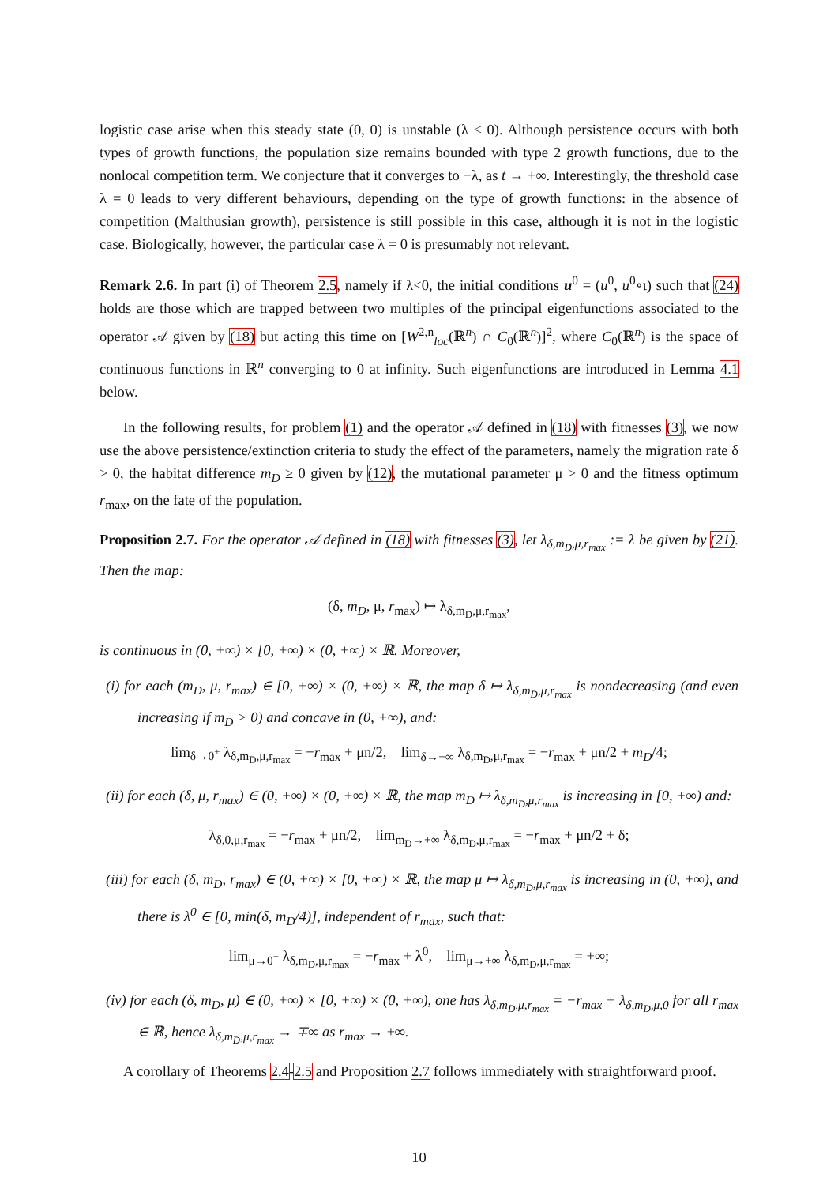logistic case arise when this steady state (0, 0) is unstable (λ < 0). Although persistence occurs with both types of growth functions, the population size remains bounded with type 2 growth functions, due to the nonlocal competition term. We conjecture that it converges to −λ, as t → +∞. Interestingly, the threshold case λ = 0 leads to very different behaviours, depending on the type of growth functions: in the absence of competition (Malthusian growth), persistence is still possible in this case, although it is not in the logistic case. Biologically, however, the particular case λ = 0 is presumably not relevant.
Remark 2.6. In part (i) of Theorem 2.5, namely if λ<0, the initial conditions u<sup>0</sup> = (u<sup>0</sup>, u<sup>0</sup>∘ι) such that (24) holds are those which are trapped between two multiples of the principal eigenfunctions associated to the operator 𝒜 given by (18) but acting this time on [W<sup>2,n</sup><sub>loc</sub>(ℝ<sup>n</sup>) ∩ C<sub>0</sub>(ℝ<sup>n</sup>)]<sup>2</sup>, where C<sub>0</sub>(ℝ<sup>n</sup>) is the space of continuous functions in ℝ<sup>n</sup> converging to 0 at infinity. Such eigenfunctions are introduced in Lemma 4.1 below.
In the following results, for problem (1) and the operator 𝒜 defined in (18) with fitnesses (3), we now use the above persistence/extinction criteria to study the effect of the parameters, namely the migration rate δ > 0, the habitat difference m<sub>D</sub> ≥ 0 given by (12), the mutational parameter μ > 0 and the fitness optimum r<sub>max</sub>, on the fate of the population.
Proposition 2.7. For the operator 𝒜 defined in (18) with fitnesses (3), let λ<sub>δ,m<sub>D</sub>,μ,r<sub>max</sub></sub> := λ be given by (21). Then the map:
(δ, m<sub>D</sub>, μ, r<sub>max</sub>) ↦ λ<sub>δ,m<sub>D</sub>,μ,r<sub>max</sub></sub>,
is continuous in (0, +∞) × [0, +∞) × (0, +∞) × ℝ. Moreover,
(i) for each (m<sub>D</sub>, μ, r<sub>max</sub>) ∈ [0, +∞) × (0, +∞) × ℝ, the map δ ↦ λ<sub>δ,m<sub>D</sub>,μ,r<sub>max</sub></sub> is nondecreasing (and even increasing if m<sub>D</sub> > 0) and concave in (0, +∞), and:
lim<sub>δ→0<sup>+</sup></sub> λ<sub>δ,m<sub>D</sub>,μ,r<sub>max</sub></sub> = −r<sub>max</sub> + μn/2, lim<sub>δ→+∞</sub> λ<sub>δ,m<sub>D</sub>,μ,r<sub>max</sub></sub> = −r<sub>max</sub> + μn/2 + m<sub>D</sub>/4;
(ii) for each (δ, μ, r<sub>max</sub>) ∈ (0, +∞) × (0, +∞) × ℝ, the map m<sub>D</sub> ↦ λ<sub>δ,m<sub>D</sub>,μ,r<sub>max</sub></sub> is increasing in [0, +∞) and:
λ<sub>δ,0,μ,r<sub>max</sub></sub> = −r<sub>max</sub> + μn/2, lim<sub>m<sub>D</sub>→+∞</sub> λ<sub>δ,m<sub>D</sub>,μ,r<sub>max</sub></sub> = −r<sub>max</sub> + μn/2 + δ;
(iii) for each (δ, m<sub>D</sub>, r<sub>max</sub>) ∈ (0, +∞) × [0, +∞) × ℝ, the map μ ↦ λ<sub>δ,m<sub>D</sub>,μ,r<sub>max</sub></sub> is increasing in (0, +∞), and there is λ<sup>0</sup> ∈ [0, min(δ, m<sub>D</sub>/4)], independent of r<sub>max</sub>, such that:
lim<sub>μ→0<sup>+</sup></sub> λ<sub>δ,m<sub>D</sub>,μ,r<sub>max</sub></sub> = −r<sub>max</sub> + λ<sup>0</sup>, lim<sub>μ→+∞</sub> λ<sub>δ,m<sub>D</sub>,μ,r<sub>max</sub></sub> = +∞;
(iv) for each (δ, m<sub>D</sub>, μ) ∈ (0, +∞) × [0, +∞) × (0, +∞), one has λ<sub>δ,m<sub>D</sub>,μ,r<sub>max</sub></sub> = −r<sub>max</sub> + λ<sub>δ,m<sub>D</sub>,μ,0</sub> for all r<sub>max</sub> ∈ ℝ, hence λ<sub>δ,m<sub>D</sub>,μ,r<sub>max</sub></sub> → ∓∞ as r<sub>max</sub> → ±∞.
A corollary of Theorems 2.4-2.5 and Proposition 2.7 follows immediately with straightforward proof.
10